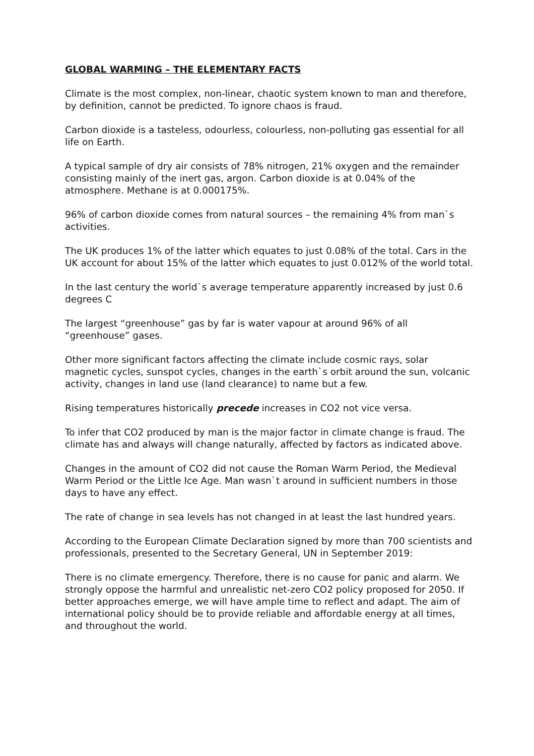GLOBAL WARMING – THE ELEMENTARY FACTS
Climate is the most complex, non-linear, chaotic system known to man and therefore, by definition, cannot be predicted. To ignore chaos is fraud.
Carbon dioxide is a tasteless, odourless, colourless, non-polluting gas essential for all life on Earth.
A typical sample of dry air consists of 78% nitrogen, 21% oxygen and the remainder consisting mainly of the inert gas, argon. Carbon dioxide is at 0.04% of the atmosphere. Methane is at 0.000175%.
96% of carbon dioxide comes from natural sources – the remaining 4% from man`s activities.
The UK produces 1% of the latter which equates to just 0.08% of the total. Cars in the UK account for about 15% of the latter which equates to just 0.012% of the world total.
In the last century the world`s average temperature apparently increased by just 0.6 degrees C
The largest “greenhouse” gas by far is water vapour at around 96% of all “greenhouse” gases.
Other more significant factors affecting the climate include cosmic rays, solar magnetic cycles, sunspot cycles, changes in the earth`s orbit around the sun, volcanic activity, changes in land use (land clearance) to name but a few.
Rising temperatures historically precede increases in CO2 not vice versa.
To infer that CO2 produced by man is the major factor in climate change is fraud. The climate has and always will change naturally, affected by factors as indicated above.
Changes in the amount of CO2 did not cause the Roman Warm Period, the Medieval Warm Period or the Little Ice Age. Man wasn`t around in sufficient numbers in those days to have any effect.
The rate of change in sea levels has not changed in at least the last hundred years.
According to the European Climate Declaration signed by more than 700 scientists and professionals, presented to the Secretary General, UN in September 2019:
There is no climate emergency. Therefore, there is no cause for panic and alarm. We strongly oppose the harmful and unrealistic net-zero CO2 policy proposed for 2050. If better approaches emerge, we will have ample time to reflect and adapt. The aim of international policy should be to provide reliable and affordable energy at all times, and throughout the world.